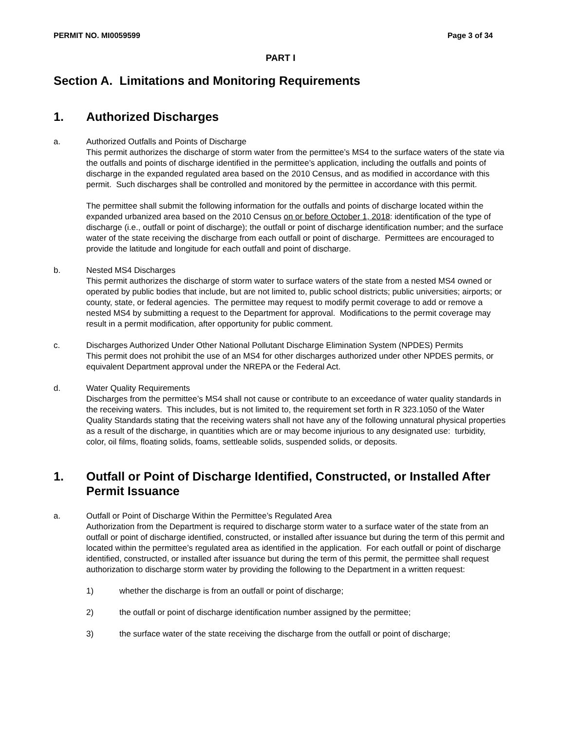PERMIT NO. MI0059599 Page 3 of 34
PART I
Section A. Limitations and Monitoring Requirements
1. Authorized Discharges
a. Authorized Outfalls and Points of Discharge
This permit authorizes the discharge of storm water from the permittee’s MS4 to the surface waters of the state via the outfalls and points of discharge identified in the permittee’s application, including the outfalls and points of discharge in the expanded regulated area based on the 2010 Census, and as modified in accordance with this permit. Such discharges shall be controlled and monitored by the permittee in accordance with this permit.
The permittee shall submit the following information for the outfalls and points of discharge located within the expanded urbanized area based on the 2010 Census on or before October 1, 2018: identification of the type of discharge (i.e., outfall or point of discharge); the outfall or point of discharge identification number; and the surface water of the state receiving the discharge from each outfall or point of discharge. Permittees are encouraged to provide the latitude and longitude for each outfall and point of discharge.
b. Nested MS4 Discharges
This permit authorizes the discharge of storm water to surface waters of the state from a nested MS4 owned or operated by public bodies that include, but are not limited to, public school districts; public universities; airports; or county, state, or federal agencies. The permittee may request to modify permit coverage to add or remove a nested MS4 by submitting a request to the Department for approval. Modifications to the permit coverage may result in a permit modification, after opportunity for public comment.
c. Discharges Authorized Under Other National Pollutant Discharge Elimination System (NPDES) Permits
This permit does not prohibit the use of an MS4 for other discharges authorized under other NPDES permits, or equivalent Department approval under the NREPA or the Federal Act.
d. Water Quality Requirements
Discharges from the permittee’s MS4 shall not cause or contribute to an exceedance of water quality standards in the receiving waters. This includes, but is not limited to, the requirement set forth in R 323.1050 of the Water Quality Standards stating that the receiving waters shall not have any of the following unnatural physical properties as a result of the discharge, in quantities which are or may become injurious to any designated use: turbidity, color, oil films, floating solids, foams, settleable solids, suspended solids, or deposits.
1. Outfall or Point of Discharge Identified, Constructed, or Installed After Permit Issuance
a. Outfall or Point of Discharge Within the Permittee’s Regulated Area
Authorization from the Department is required to discharge storm water to a surface water of the state from an outfall or point of discharge identified, constructed, or installed after issuance but during the term of this permit and located within the permittee’s regulated area as identified in the application. For each outfall or point of discharge identified, constructed, or installed after issuance but during the term of this permit, the permittee shall request authorization to discharge storm water by providing the following to the Department in a written request:
1) whether the discharge is from an outfall or point of discharge;
2) the outfall or point of discharge identification number assigned by the permittee;
3) the surface water of the state receiving the discharge from the outfall or point of discharge;